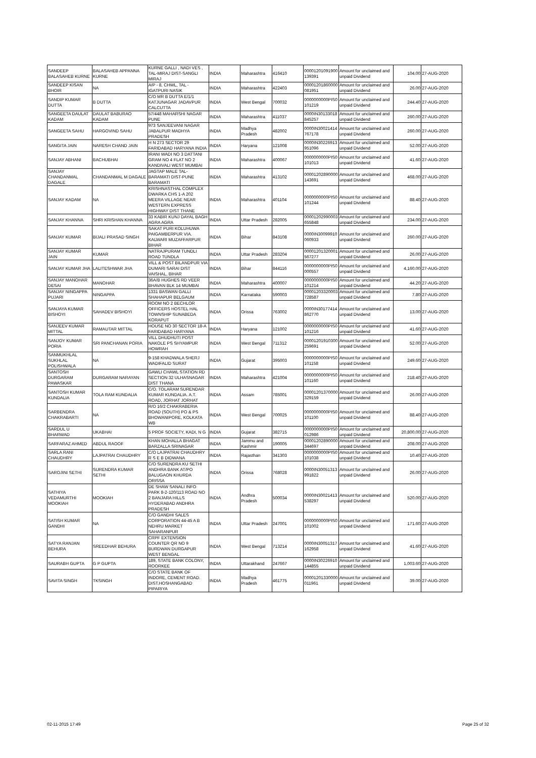| SANDEEP BALASAHEB KURNE | BALASAHEB APPANNA KURNE | KURNE GALLI , NADI VES , TAL-MIRAJ DIST-SANGLI MIRAJ | INDIA | Maharashtra | 416410 | 00001201091900 139391 | Amount for unclaimed and unpaid Dividend | 104.00 | 27-AUG-2020 |
| SANDEEP KISAN BHOIR | NA | A/P - 8, CHWL, TAL - IGATPURI NASIK | INDIA | Maharashtra | 422403 | 00001201860000 081951 | Amount for unclaimed and unpaid Dividend | 26.00 | 27-AUG-2020 |
| SANDIP KUMAR DUTTA | B DUTTA | C/O MR B DUTTA E/1/1 KATJUNAGAR JADAVPUR CALCUTTA | INDIA | West Bengal | 700032 | 0000000000PIS0 101219 | Amount for unclaimed and unpaid Dividend | 244.40 | 27-AUG-2020 |
| SANGEETA DAULAT KADAM | DAULAT BABURAO KADAM | 57/448 MAHARSHI NAGAR PUNE | INDIA | Maharashtra | 411037 | 0000IN30133018 845257 | Amount for unclaimed and unpaid Dividend | 260.00 | 27-AUG-2020 |
| SANGEETA SAHU | HARGOVIND SAHU | 973 SANJEEVANI NAGAR JABALPUR MADHYA PRADESH | INDIA | Madhya Pradesh | 482002 | 0000IN30021414 767178 | Amount for unclaimed and unpaid Dividend | 260.00 | 27-AUG-2020 |
| SANGITA JAIN | NARESH CHAND JAIN | H N 273 SECTOR 29 FARIDABAD HARYANA INDIA | INDIA | Haryana | 121008 | 0000IN30226913 951096 | Amount for unclaimed and unpaid Dividend | 52.00 | 27-AUG-2020 |
| SANJAY ABHANI | BACHUBHAI | IRANI WADI NO 3 DATTANI GRAM NO 4 FLAT NO 2 KANDIVALI WEST MUMBAI | INDIA | Maharashtra | 400067 | 0000000000PIS0 101013 | Amount for unclaimed and unpaid Dividend | 41.60 | 27-AUG-2020 |
| SANJAY CHANDANMAL DAGALE | CHANDANMAL M DAGALE | JAGTAP MALE TAL-BARAMATI DIST-PUNE BARAMATI | INDIA | Maharashtra | 413102 | 00001202890000 143691 | Amount for unclaimed and unpaid Dividend | 468.00 | 27-AUG-2020 |
| SANJAY KADAM | NA | KRISHNASTHAL COMPLEX DWARKA CHS 1-A 202 MEERA VILLAGE NEAR WESTERN EXPRESS HIGHWAY DIST THANE | INDIA | Maharashtra | 401104 | 0000000000PIS0 101244 | Amount for unclaimed and unpaid Dividend | 88.40 | 27-AUG-2020 |
| SANJAY KHANNA | SHRI KRISHAN KHANNA | 33 KABIR KUNJ DAYAL BAGH AGRA AGRA | INDIA | Uttar Pradesh | 282005 | 00001202990003 655848 | Amount for unclaimed and unpaid Dividend | 234.00 | 27-AUG-2020 |
| SANJAY KUMAR | BIJALI PRASAD SINGH | SAKAT PURI KOLUHUWA PAIGAMBERPUR VIA. KALWARI MUZAFFARPUR BIHAR | INDIA | Bihar | 843108 | 0000IN30099910 060933 | Amount for unclaimed and unpaid Dividend | 260.00 | 27-AUG-2020 |
| SANJAY KUMAR JAIN | KUMAR | NATRAJPURAM TUNDLI ROAD TUNDLA | INDIA | Uttar Pradesh | 283204 | 00001201320001 567277 | Amount for unclaimed and unpaid Dividend | 26.00 | 27-AUG-2020 |
| SANJAY KUMAR JHA | LALITESHWAR JHA | VILL & POST BILANDPUR VIA DUMARI SARAI DIST VAISHAL, BIHAR | INDIA | Bihar | 844116 | 0000000000PIS0 000557 | Amount for unclaimed and unpaid Dividend | 4,160.00 | 27-AUG-2020 |
| SANJAY MANOHAR DESAI | MANOHAR | 36A/B HUGHES RD VEER BHAVAN BLK 14 MUMBAI | INDIA | Maharashtra | 400007 | 0000000000PIS0 101214 | Amount for unclaimed and unpaid Dividend | 44.20 | 27-AUG-2020 |
| SANJAY NINGAPPA PUJARI | NINGAPPA | 1331 BASWAN GALLI SHAHAPUR BELGAUM | INDIA | Karnataka | 590003 | 00001203320003 728587 | Amount for unclaimed and unpaid Dividend | 7.80 | 27-AUG-2020 |
| SANJAYA KUMAR BISHOYI | SAHADEV BISHOYI | ROOM NO 2 BECHLOR OFFICERS HOSTEL HAL TOWNSHIP SUNABEDA KORAPUT | INDIA | Orissa | 763002 | 0000IN30177414 862770 | Amount for unclaimed and unpaid Dividend | 13.00 | 27-AUG-2020 |
| SANJEEV KUMAR MITTAL | RAMAUTAR MITTAL | HOUSE NO 30 SECTOR 18-A FARIDABAD HARYANA | INDIA | Haryana | 121002 | 0000000000PIS0 101216 | Amount for unclaimed and unpaid Dividend | 41.60 | 27-AUG-2020 |
| SANJOY KUMAR PORIA | SRI PANCHANAN PORIA | VILL DHUDHUTI POST NAKOLE PS SHYAMPUR HOWRAH | INDIA | West Bengal | 711312 | 00001201910300 259691 | Amount for unclaimed and unpaid Dividend | 52.00 | 27-AUG-2020 |
| SANMUKHLAL SUKHLAL POLISHWALA | NA | 9-158 KHADWALA SHERJ WADIFALID SURAT | INDIA | Gujarat | 395003 | 0000000000PIS0 101158 | Amount for unclaimed and unpaid Dividend | 249.60 | 27-AUG-2020 |
| SANTOSH DURGARAM PAWASKAR | DURGARAM NARAYAN | GAWLI CHAWL STATION RD SECTION 32 ULHASNAGAR DIST THANA | INDIA | Maharashtra | 421004 | 0000000000PIS0 101160 | Amount for unclaimed and unpaid Dividend | 218.40 | 27-AUG-2020 |
| SANTOSH KUMAR KUNDALIA | TOLA RAM KUNDALIA | C/O. TOLARAM SURENDAR KUMAR KUNDALIA. A.T. ROAD, JORHAT JORHAT | INDIA | Assam | 785001 | 00001201370000 329159 | Amount for unclaimed and unpaid Dividend | 26.00 | 27-AUG-2020 |
| SARBENDRA CHAKRABARTI | NA | R/O 16/2 CHAKRABERIA ROAD (SOUTH) PO & PS BHOWANIPORE, KOLKATA WB | INDIA | West Bengal | 700025 | 0000000000PIS0 101100 | Amount for unclaimed and unpaid Dividend | 88.40 | 27-AUG-2020 |
| SARDUL U BHARWAD | UKABHAI | 5 PROF SOCIETY, KADI, N G | INDIA | Gujarat | 382715 | 0000000000PIS0 012986 | Amount for unclaimed and unpaid Dividend | 20,800.00 | 27-AUG-2020 |
| SARFARAZ AHMED | ABDUL RAOOF | KHAN MOHALLA BHAGAT BARZALLA SRINAGAR | INDIA | Jammu and Kashmir | 190005 | 00001202890000 344697 | Amount for unclaimed and unpaid Dividend | 208.00 | 27-AUG-2020 |
| SARLA RANI CHAUDHRY | LAJPATRAI CHAUDHRY | C/O LAJPATRAI CHAUDHRY R S E B DIDWANA | INDIA | Rajasthan | 341303 | 0000000000PIS0 101038 | Amount for unclaimed and unpaid Dividend | 10.40 | 27-AUG-2020 |
| SAROJINI SETHI | SURENDRA KUMAR SETHI | C/O SURENDRA KU SETHI ANDHRA BANK AT/PO BALUGAON KHURDA ORISSA | INDIA | Orissa | 768028 | 0000IN30051313 991822 | Amount for unclaimed and unpaid Dividend | 26.00 | 27-AUG-2020 |
| SATHIYA VEDAMURTHI MOOKIAH | MOOKIAH | DE SHAW SANALI INFO PARK 8-2-120/113 ROAD NO 2 BANJARA HILLS HYDERABAD ANDHRA PRADESH | INDIA | Andhra Pradesh | 500034 | 0000IN30021413 538297 | Amount for unclaimed and unpaid Dividend | 520.00 | 27-AUG-2020 |
| SATISH KUMAR GANDHI | NA | C/O GANDHI SALES CORPORATION 44-45 A B NEHRU MARKET SAHARANPUR | INDIA | Uttar Pradesh | 247001 | 0000000000PIS0 101002 | Amount for unclaimed and unpaid Dividend | 171.60 | 27-AUG-2020 |
| SATYA RANJAN BEHURA | SREEDHAR BEHURA | CRPF EXTENSION COUNTER QR NO 9 BURDWAN DURGAPUR WEST BENGAL | INDIA | West Bengal | 713214 | 0000IN30051317 162958 | Amount for unclaimed and unpaid Dividend | 41.60 | 27-AUG-2020 |
| SAURABH GUPTA | G P GUPTA | 189, STATE BANK COLONY, ROORKEE | INDIA | Uttarakhand | 247667 | 0000IN30226910 144855 | Amount for unclaimed and unpaid Dividend | 1,003.60 | 27-AUG-2020 |
| SAVITA SINGH | TKSINGH | C/O STATE BANK OF INDORE, CEMENT ROAD. DIST.HOSHANGABAD PIPARIYA | INDIA | Madhya Pradesh | 461775 | 00001201330000 011961 | Amount for unclaimed and unpaid Dividend | 39.00 | 27-AUG-2020 |
02-11-2015 17:49 Page 25 of 32